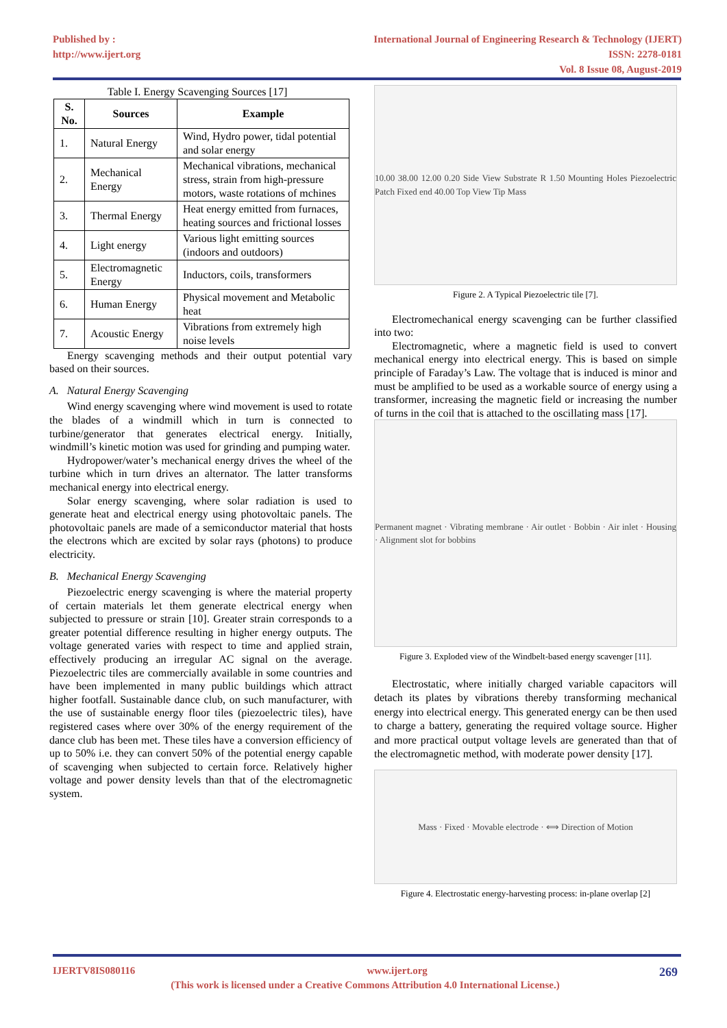Published by :
http://www.ijert.org
International Journal of Engineering Research & Technology (IJERT)
ISSN: 2278-0181
Vol. 8 Issue 08, August-2019
Table I. Energy Scavenging Sources [17]
| S. No. | Sources | Example |
| --- | --- | --- |
| 1. | Natural Energy | Wind, Hydro power, tidal potential and solar energy |
| 2. | Mechanical Energy | Mechanical vibrations, mechanical stress, strain from high-pressure motors, waste rotations of mchines |
| 3. | Thermal Energy | Heat energy emitted from furnaces, heating sources and frictional losses |
| 4. | Light energy | Various light emitting sources (indoors and outdoors) |
| 5. | Electromagnetic Energy | Inductors, coils, transformers |
| 6. | Human Energy | Physical movement and Metabolic heat |
| 7. | Acoustic Energy | Vibrations from extremely high noise levels |
Energy scavenging methods and their output potential vary based on their sources.
A. Natural Energy Scavenging
Wind energy scavenging where wind movement is used to rotate the blades of a windmill which in turn is connected to turbine/generator that generates electrical energy. Initially, windmill’s kinetic motion was used for grinding and pumping water.
Hydropower/water’s mechanical energy drives the wheel of the turbine which in turn drives an alternator. The latter transforms mechanical energy into electrical energy.
Solar energy scavenging, where solar radiation is used to generate heat and electrical energy using photovoltaic panels. The photovoltaic panels are made of a semiconductor material that hosts the electrons which are excited by solar rays (photons) to produce electricity.
B. Mechanical Energy Scavenging
Piezoelectric energy scavenging is where the material property of certain materials let them generate electrical energy when subjected to pressure or strain [10]. Greater strain corresponds to a greater potential difference resulting in higher energy outputs. The voltage generated varies with respect to time and applied strain, effectively producing an irregular AC signal on the average. Piezoelectric tiles are commercially available in some countries and have been implemented in many public buildings which attract higher footfall. Sustainable dance club, on such manufacturer, with the use of sustainable energy floor tiles (piezoelectric tiles), have registered cases where over 30% of the energy requirement of the dance club has been met. These tiles have a conversion efficiency of up to 50% i.e. they can convert 50% of the potential energy capable of scavenging when subjected to certain force. Relatively higher voltage and power density levels than that of the electromagnetic system.
10.00 38.00 12.00 0.20 Side View Substrate R 1.50 Mounting Holes Piezoelectric Patch Fixed end 40.00 Top View Tip Mass
Figure 2. A Typical Piezoelectric tile [7].
Electromechanical energy scavenging can be further classified into two:
Electromagnetic, where a magnetic field is used to convert mechanical energy into electrical energy. This is based on simple principle of Faraday’s Law. The voltage that is induced is minor and must be amplified to be used as a workable source of energy using a transformer, increasing the magnetic field or increasing the number of turns in the coil that is attached to the oscillating mass [17].
Permanent magnet · Vibrating membrane · Air outlet · Bobbin · Air inlet · Housing · Alignment slot for bobbins
Figure 3. Exploded view of the Windbelt-based energy scavenger [11].
Electrostatic, where initially charged variable capacitors will detach its plates by vibrations thereby transforming mechanical energy into electrical energy. This generated energy can be then used to charge a battery, generating the required voltage source. Higher and more practical output voltage levels are generated than that of the electromagnetic method, with moderate power density [17].
Mass · Fixed · Movable electrode · ⟺ Direction of Motion
Figure 4. Electrostatic energy-harvesting process: in-plane overlap [2]
IJERTV8IS080116 www.ijert.org 269
(This work is licensed under a Creative Commons Attribution 4.0 International License.)